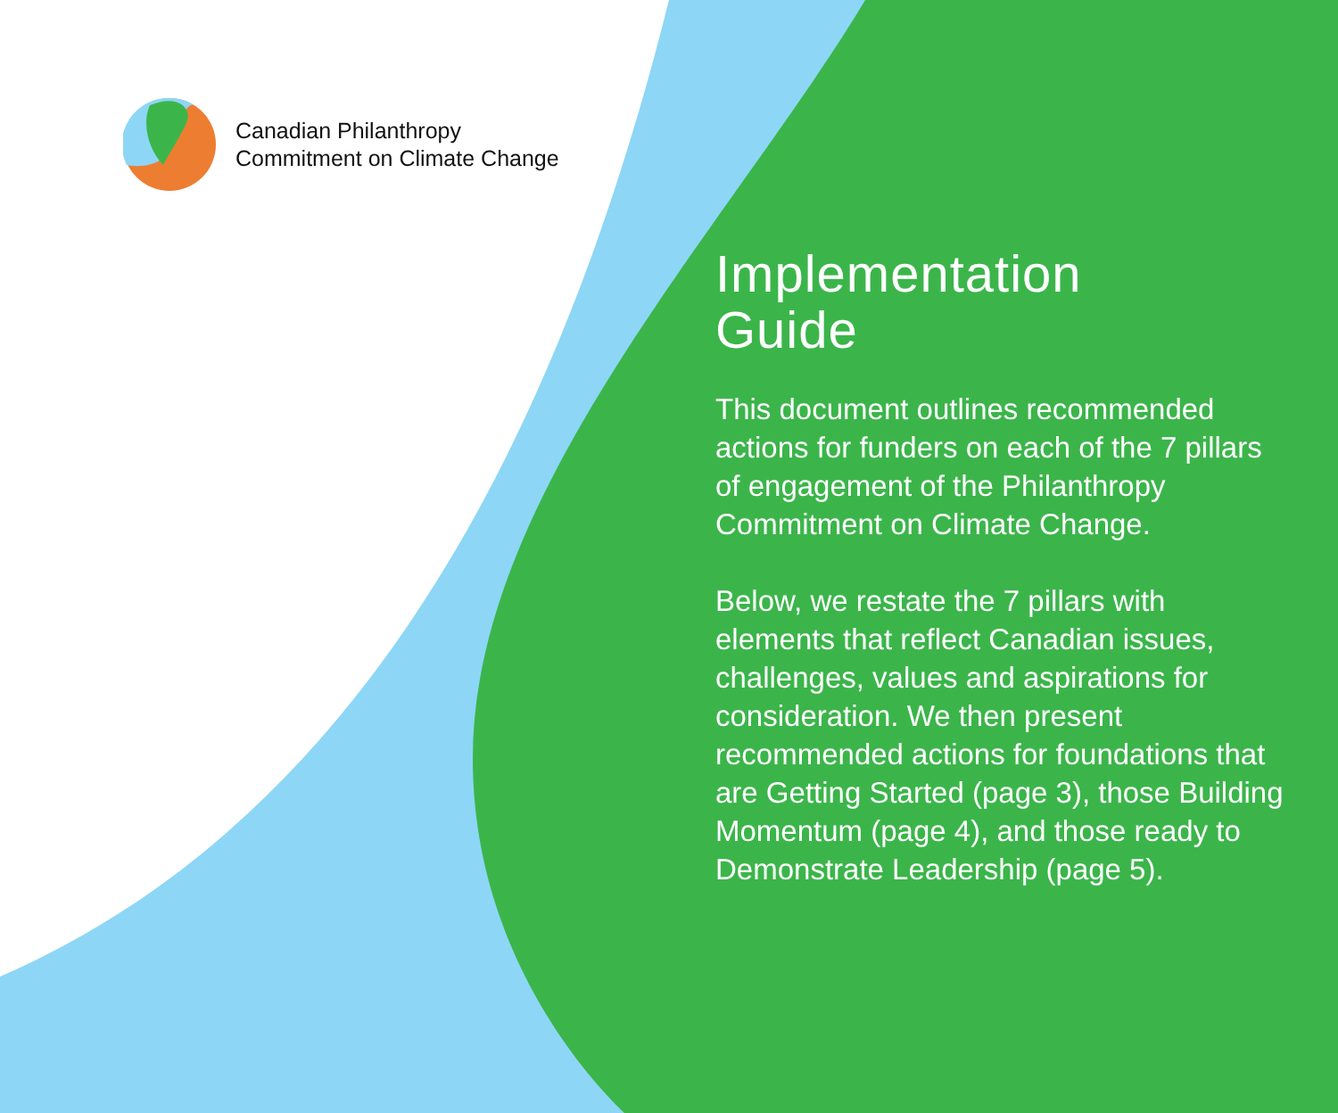Canadian Philanthropy
Commitment on Climate Change
Implementation
Guide
This document outlines recommended actions for funders on each of the 7 pillars of engagement of the Philanthropy Commitment on Climate Change.
Below, we restate the 7 pillars with elements that reflect Canadian issues, challenges, values and aspirations for consideration. We then present recommended actions for foundations that are Getting Started (page 3), those Building Momentum (page 4), and those ready to Demonstrate Leadership (page 5).